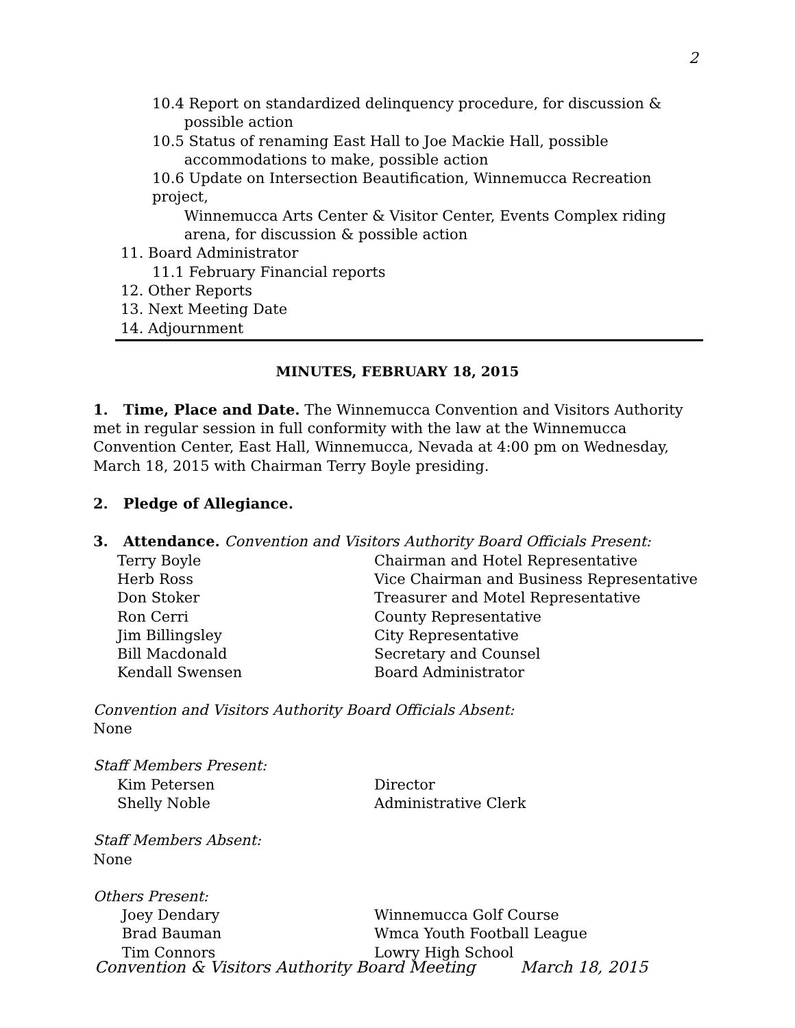2
10.4 Report on standardized delinquency procedure, for discussion &
possible action
10.5 Status of renaming East Hall to Joe Mackie Hall, possible
accommodations to make, possible action
10.6 Update on Intersection Beautification, Winnemucca Recreation project,
Winnemucca Arts Center & Visitor Center, Events Complex riding
arena, for discussion & possible action
11. Board Administrator
11.1 February Financial reports
12. Other Reports
13. Next Meeting Date
14. Adjournment
MINUTES, FEBRUARY 18, 2015
1. Time, Place and Date. The Winnemucca Convention and Visitors Authority
met in regular session in full conformity with the law at the Winnemucca Convention Center, East Hall, Winnemucca, Nevada at 4:00 pm on Wednesday, March 18, 2015 with Chairman Terry Boyle presiding.
2. Pledge of Allegiance.
3. Attendance. Convention and Visitors Authority Board Officials Present:
| Terry Boyle | Chairman and Hotel Representative |
| Herb Ross | Vice Chairman and Business Representative |
| Don Stoker | Treasurer and Motel Representative |
| Ron Cerri | County Representative |
| Jim Billingsley | City Representative |
| Bill Macdonald | Secretary and Counsel |
| Kendall Swensen | Board Administrator |
Convention and Visitors Authority Board Officials Absent:
None
Staff Members Present:
| Kim Petersen | Director |
| Shelly Noble | Administrative Clerk |
Staff Members Absent:
None
Others Present:
| Joey Dendary | Winnemucca Golf Course |
| Brad Bauman | Wmca Youth Football League |
| Tim Connors | Lowry High School |
Convention & Visitors Authority Board Meeting March 18, 2015